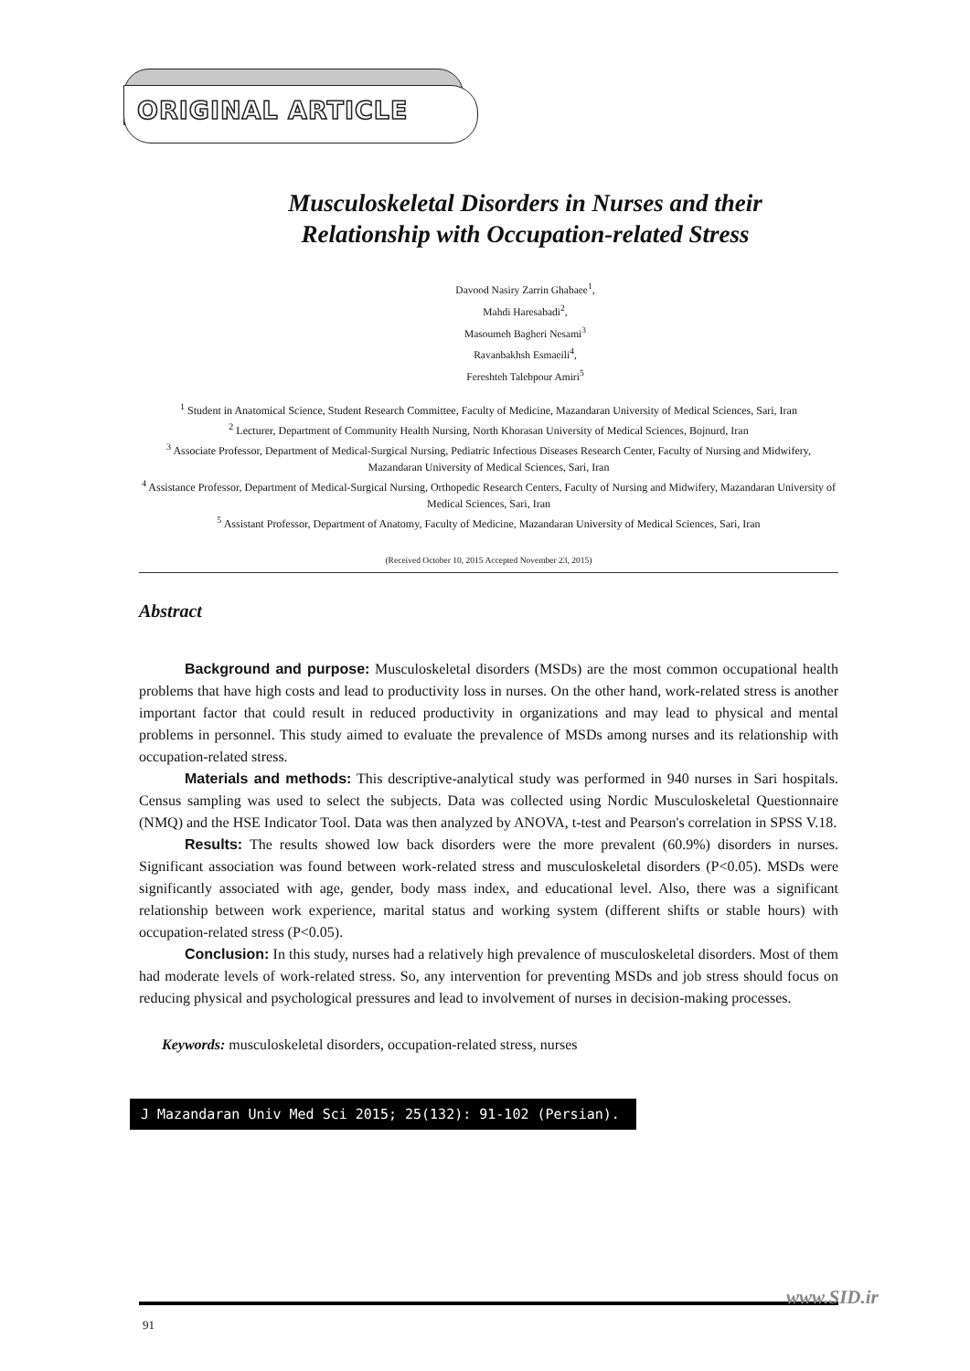ORIGINAL ARTICLE
Musculoskeletal Disorders in Nurses and their
Relationship with Occupation-related Stress
Davood Nasiry Zarrin Ghabaee<sup>1</sup>,
Mahdi Haresabadi<sup>2</sup>,
Masoumeh Bagheri Nesami<sup>3</sup>
Ravanbakhsh Esmaeili<sup>4</sup>,
Fereshteh Talebpour Amiri<sup>5</sup>
<sup>1</sup> Student in Anatomical Science, Student Research Committee, Faculty of Medicine, Mazandaran University of Medical Sciences, Sari, Iran
<sup>2</sup> Lecturer, Department of Community Health Nursing, North Khorasan University of Medical Sciences, Bojnurd, Iran
<sup>3</sup> Associate Professor, Department of Medical-Surgical Nursing, Pediatric Infectious Diseases Research Center, Faculty of Nursing and Midwifery, Mazandaran University of Medical Sciences, Sari, Iran
<sup>4</sup> Assistance Professor, Department of Medical-Surgical Nursing, Orthopedic Research Centers, Faculty of Nursing and Midwifery, Mazandaran University of Medical Sciences, Sari, Iran
<sup>5</sup> Assistant Professor, Department of Anatomy, Faculty of Medicine, Mazandaran University of Medical Sciences, Sari, Iran
(Received October 10, 2015 Accepted November 23, 2015)
Abstract
Background and purpose: Musculoskeletal disorders (MSDs) are the most common occupational health problems that have high costs and lead to productivity loss in nurses. On the other hand, work-related stress is another important factor that could result in reduced productivity in organizations and may lead to physical and mental problems in personnel. This study aimed to evaluate the prevalence of MSDs among nurses and its relationship with occupation-related stress.
Materials and methods: This descriptive-analytical study was performed in 940 nurses in Sari hospitals. Census sampling was used to select the subjects. Data was collected using Nordic Musculoskeletal Questionnaire (NMQ) and the HSE Indicator Tool. Data was then analyzed by ANOVA, t-test and Pearson's correlation in SPSS V.18.
Results: The results showed low back disorders were the more prevalent (60.9%) disorders in nurses. Significant association was found between work-related stress and musculoskeletal disorders (P<0.05). MSDs were significantly associated with age, gender, body mass index, and educational level. Also, there was a significant relationship between work experience, marital status and working system (different shifts or stable hours) with occupation-related stress (P<0.05).
Conclusion: In this study, nurses had a relatively high prevalence of musculoskeletal disorders. Most of them had moderate levels of work-related stress. So, any intervention for preventing MSDs and job stress should focus on reducing physical and psychological pressures and lead to involvement of nurses in decision-making processes.
Keywords: musculoskeletal disorders, occupation-related stress, nurses
J Mazandaran Univ Med Sci 2015; 25(132): 91-102 (Persian).
www.SID.ir
91